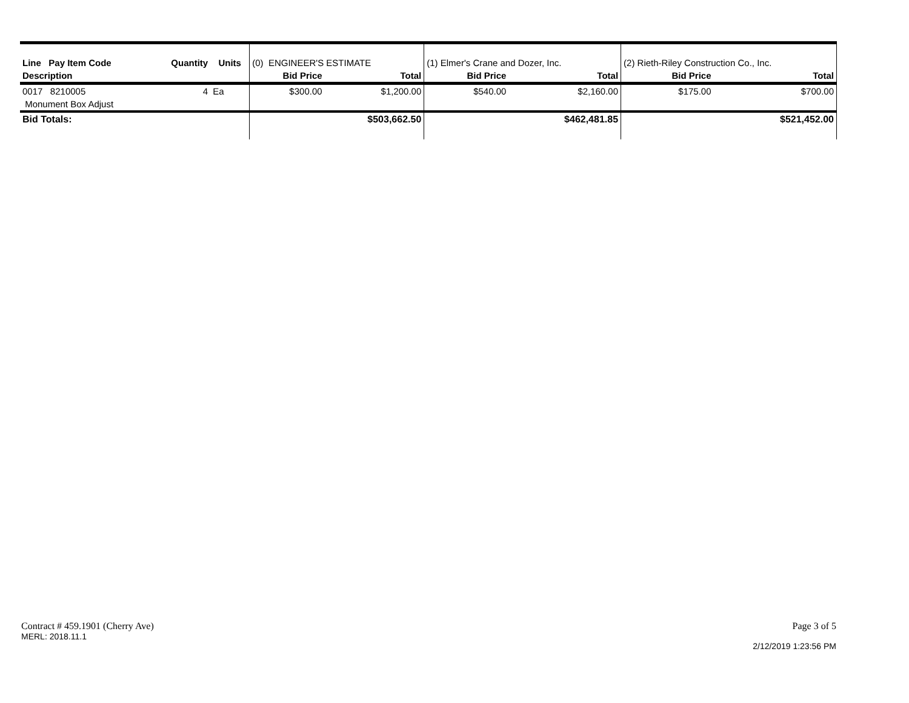| Line Pay Item Code | | Quantity | Units | (0) ENGINEER'S ESTIMATE | | (1) Elmer's Crane and Dozer, Inc. | | (2) Rieth-Riley Construction Co., Inc. | |
| Description | | | | Bid Price | Total | Bid Price | Total | Bid Price | Total |
| 0017 8210005 | | 4 | Ea | $300.00 | $1,200.00 | $540.00 | $2,160.00 | $175.00 | $700.00 |
| Monument Box Adjust | | | | | | | | | |
| Bid Totals: | | | | | $503,662.50 | | $462,481.85 | | $521,452.00 |
Contract # 459.1901 (Cherry Ave)
MERL: 2018.11.1
Page 3 of 5
2/12/2019 1:23:56 PM